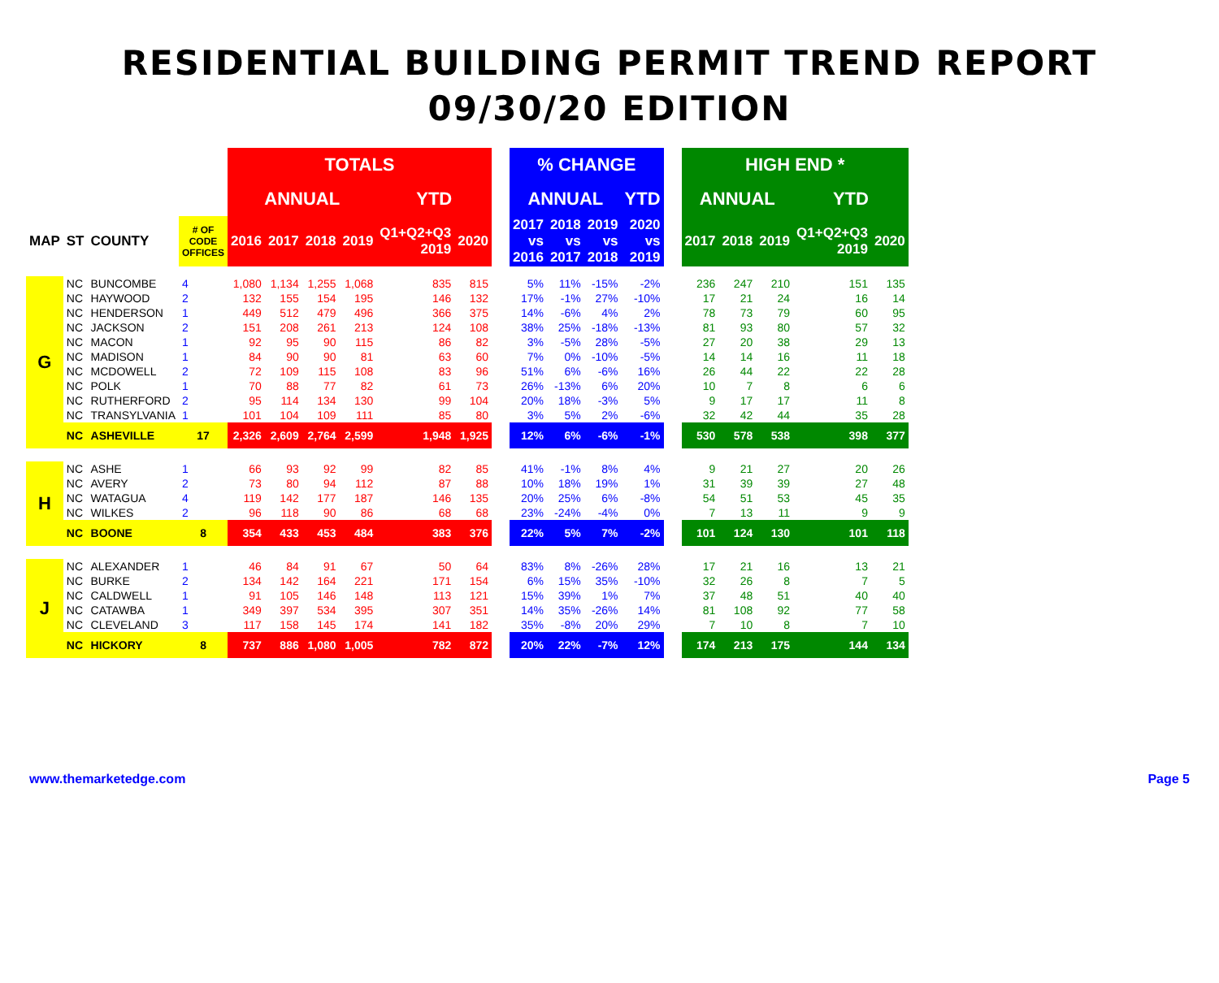RESIDENTIAL BUILDING PERMIT TREND REPORT
09/30/20 EDITION
| | | | | TOTALS | | | | | | | % CHANGE | | | | | HIGH END * | | | | |
| --- | --- | --- | --- | --- | --- | --- | --- | --- | --- | --- | --- | --- | --- | --- | --- | --- | --- | --- | --- | --- |
| | | | | ANNUAL | | | | YTD | | | ANNUAL | | | YTD | | ANNUAL | | | YTD | |
| MAP | ST | COUNTY | # OF CODE OFFICES | 2016 | 2017 | 2018 | 2019 | Q1+Q2+Q3 2019 | 2020 | | 2017 vs 2016 | 2018 vs 2017 | 2019 vs 2018 | 2020 vs 2019 | | 2017 | 2018 | 2019 | Q1+Q2+Q3 2019 | 2020 |
| G | NC | BUNCOMBE | 4 | 1,080 | 1,134 | 1,255 | 1,068 | 835 | 815 | | 5% | 11% | -15% | -2% | | 236 | 247 | 210 | 151 | 135 |
| | NC | HAYWOOD | 2 | 132 | 155 | 154 | 195 | 146 | 132 | | 17% | -1% | 27% | -10% | | 17 | 21 | 24 | 16 | 14 |
| | NC | HENDERSON | 1 | 449 | 512 | 479 | 496 | 366 | 375 | | 14% | -6% | 4% | 2% | | 78 | 73 | 79 | 60 | 95 |
| | NC | JACKSON | 2 | 151 | 208 | 261 | 213 | 124 | 108 | | 38% | 25% | -18% | -13% | | 81 | 93 | 80 | 57 | 32 |
| | NC | MACON | 1 | 92 | 95 | 90 | 115 | 86 | 82 | | 3% | -5% | 28% | -5% | | 27 | 20 | 38 | 29 | 13 |
| | NC | MADISON | 1 | 84 | 90 | 90 | 81 | 63 | 60 | | 7% | 0% | -10% | -5% | | 14 | 14 | 16 | 11 | 18 |
| | NC | MCDOWELL | 2 | 72 | 109 | 115 | 108 | 83 | 96 | | 51% | 6% | -6% | 16% | | 26 | 44 | 22 | 22 | 28 |
| | NC | POLK | 1 | 70 | 88 | 77 | 82 | 61 | 73 | | 26% | -13% | 6% | 20% | | 10 | 7 | 8 | 6 | 6 |
| | NC | RUTHERFORD | 2 | 95 | 114 | 134 | 130 | 99 | 104 | | 20% | 18% | -3% | 5% | | 9 | 17 | 17 | 11 | 8 |
| | NC | TRANSYLVANIA | 1 | 101 | 104 | 109 | 111 | 85 | 80 | | 3% | 5% | 2% | -6% | | 32 | 42 | 44 | 35 | 28 |
| | NC | ASHEVILLE | 17 | 2,326 | 2,609 | 2,764 | 2,599 | 1,948 | 1,925 | | 12% | 6% | -6% | -1% | | 530 | 578 | 538 | 398 | 377 |
| H | NC | ASHE | 1 | 66 | 93 | 92 | 99 | 82 | 85 | | 41% | -1% | 8% | 4% | | 9 | 21 | 27 | 20 | 26 |
| | NC | AVERY | 2 | 73 | 80 | 94 | 112 | 87 | 88 | | 10% | 18% | 19% | 1% | | 31 | 39 | 39 | 27 | 48 |
| | NC | WATAGUA | 4 | 119 | 142 | 177 | 187 | 146 | 135 | | 20% | 25% | 6% | -8% | | 54 | 51 | 53 | 45 | 35 |
| | NC | WILKES | 2 | 96 | 118 | 90 | 86 | 68 | 68 | | 23% | -24% | -4% | 0% | | 7 | 13 | 11 | 9 | 9 |
| | NC | BOONE | 8 | 354 | 433 | 453 | 484 | 383 | 376 | | 22% | 5% | 7% | -2% | | 101 | 124 | 130 | 101 | 118 |
| J | NC | ALEXANDER | 1 | 46 | 84 | 91 | 67 | 50 | 64 | | 83% | 8% | -26% | 28% | | 17 | 21 | 16 | 13 | 21 |
| | NC | BURKE | 2 | 134 | 142 | 164 | 221 | 171 | 154 | | 6% | 15% | 35% | -10% | | 32 | 26 | 8 | 7 | 5 |
| | NC | CALDWELL | 1 | 91 | 105 | 146 | 148 | 113 | 121 | | 15% | 39% | 1% | 7% | | 37 | 48 | 51 | 40 | 40 |
| | NC | CATAWBA | 1 | 349 | 397 | 534 | 395 | 307 | 351 | | 14% | 35% | -26% | 14% | | 81 | 108 | 92 | 77 | 58 |
| | NC | CLEVELAND | 3 | 117 | 158 | 145 | 174 | 141 | 182 | | 35% | -8% | 20% | 29% | | 7 | 10 | 8 | 7 | 10 |
| | NC | HICKORY | 8 | 737 | 886 | 1,080 | 1,005 | 782 | 872 | | 20% | 22% | -7% | 12% | | 174 | 213 | 175 | 144 | 134 |
www.themarketedge.com Page 5